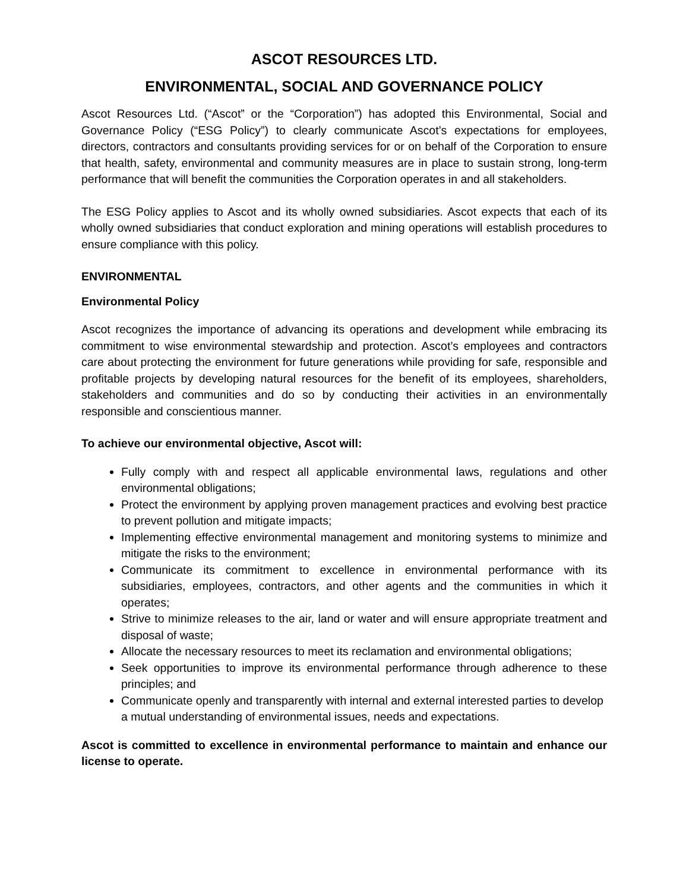ASCOT RESOURCES LTD.
ENVIRONMENTAL, SOCIAL AND GOVERNANCE POLICY
Ascot Resources Ltd. (“Ascot” or the “Corporation”) has adopted this Environmental, Social and Governance Policy (“ESG Policy”) to clearly communicate Ascot’s expectations for employees, directors, contractors and consultants providing services for or on behalf of the Corporation to ensure that health, safety, environmental and community measures are in place to sustain strong, long-term performance that will benefit the communities the Corporation operates in and all stakeholders.
The ESG Policy applies to Ascot and its wholly owned subsidiaries. Ascot expects that each of its wholly owned subsidiaries that conduct exploration and mining operations will establish procedures to ensure compliance with this policy.
ENVIRONMENTAL
Environmental Policy
Ascot recognizes the importance of advancing its operations and development while embracing its commitment to wise environmental stewardship and protection. Ascot’s employees and contractors care about protecting the environment for future generations while providing for safe, responsible and profitable projects by developing natural resources for the benefit of its employees, shareholders, stakeholders and communities and do so by conducting their activities in an environmentally responsible and conscientious manner.
To achieve our environmental objective, Ascot will:
Fully comply with and respect all applicable environmental laws, regulations and other environmental obligations;
Protect the environment by applying proven management practices and evolving best practice to prevent pollution and mitigate impacts;
Implementing effective environmental management and monitoring systems to minimize and mitigate the risks to the environment;
Communicate its commitment to excellence in environmental performance with its subsidiaries, employees, contractors, and other agents and the communities in which it operates;
Strive to minimize releases to the air, land or water and will ensure appropriate treatment and disposal of waste;
Allocate the necessary resources to meet its reclamation and environmental obligations;
Seek opportunities to improve its environmental performance through adherence to these principles; and
Communicate openly and transparently with internal and external interested parties to develop a mutual understanding of environmental issues, needs and expectations.
Ascot is committed to excellence in environmental performance to maintain and enhance our license to operate.